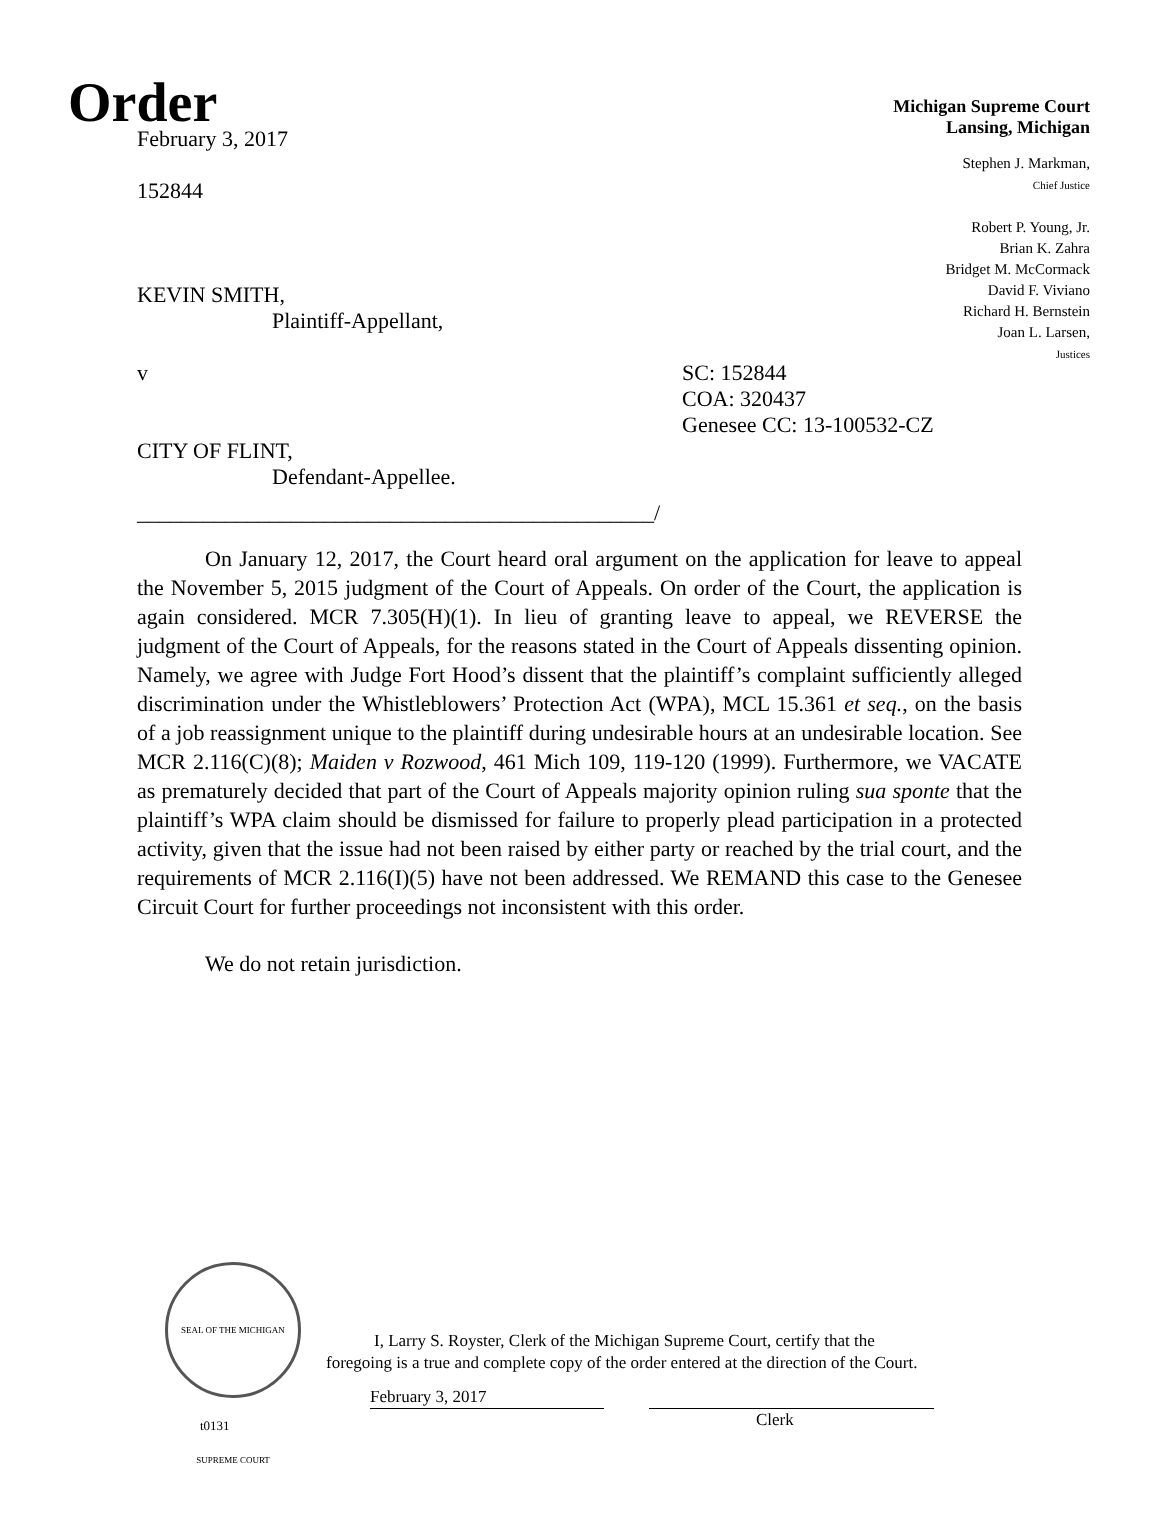Order
Michigan Supreme Court
Lansing, Michigan
February 3, 2017
152844
KEVIN SMITH,
Plaintiff-Appellant,
v SC: 152844
COA: 320437
Genesee CC: 13-100532-CZ
CITY OF FLINT,
Defendant-Appellee.
_______________________________________________/
Stephen J. Markman,
Chief Justice
Robert P. Young, Jr.
Brian K. Zahra
Bridget M. McCormack
David F. Viviano
Richard H. Bernstein
Joan L. Larsen,
Justices
On January 12, 2017, the Court heard oral argument on the application for leave to appeal the November 5, 2015 judgment of the Court of Appeals. On order of the Court, the application is again considered. MCR 7.305(H)(1). In lieu of granting leave to appeal, we REVERSE the judgment of the Court of Appeals, for the reasons stated in the Court of Appeals dissenting opinion. Namely, we agree with Judge Fort Hood’s dissent that the plaintiff’s complaint sufficiently alleged discrimination under the Whistleblowers’ Protection Act (WPA), MCL 15.361 et seq., on the basis of a job reassignment unique to the plaintiff during undesirable hours at an undesirable location. See MCR 2.116(C)(8); Maiden v Rozwood, 461 Mich 109, 119-120 (1999). Furthermore, we VACATE as prematurely decided that part of the Court of Appeals majority opinion ruling sua sponte that the plaintiff’s WPA claim should be dismissed for failure to properly plead participation in a protected activity, given that the issue had not been raised by either party or reached by the trial court, and the requirements of MCR 2.116(I)(5) have not been addressed. We REMAND this case to the Genesee Circuit Court for further proceedings not inconsistent with this order.
We do not retain jurisdiction.
SEAL OF THE MICHIGAN SUPREME COURT
t0131
I, Larry S. Royster, Clerk of the Michigan Supreme Court, certify that the
foregoing is a true and complete copy of the order entered at the direction of the Court.
February 3, 2017
Clerk